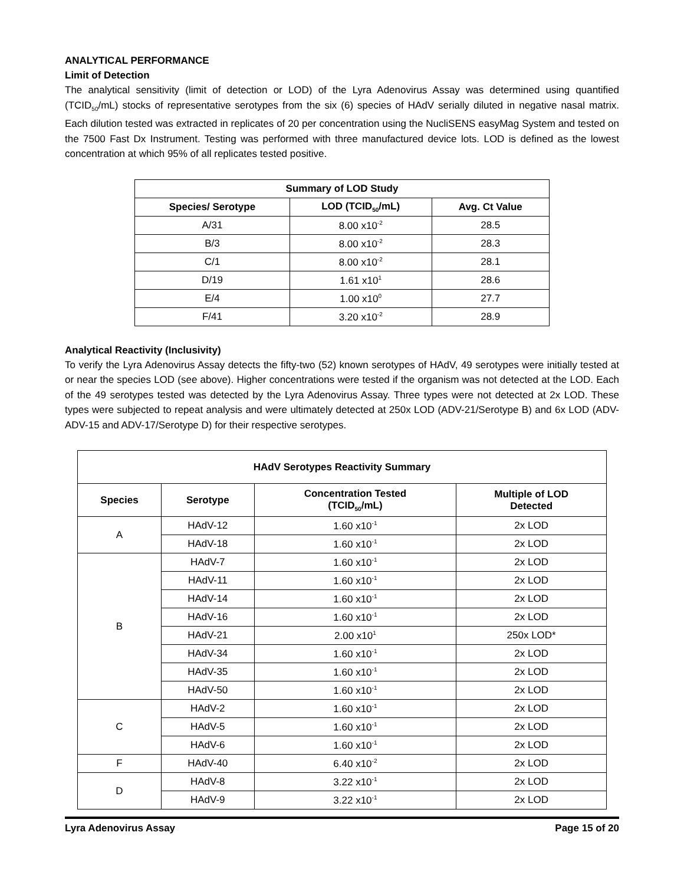ANALYTICAL PERFORMANCE
Limit of Detection
The analytical sensitivity (limit of detection or LOD) of the Lyra Adenovirus Assay was determined using quantified (TCID<sub>50</sub>/mL) stocks of representative serotypes from the six (6) species of HAdV serially diluted in negative nasal matrix. Each dilution tested was extracted in replicates of 20 per concentration using the NucliSENS easyMag System and tested on the 7500 Fast Dx Instrument. Testing was performed with three manufactured device lots. LOD is defined as the lowest concentration at which 95% of all replicates tested positive.
| Summary of LOD Study | | |
| --- | --- | --- |
| Species/ Serotype | LOD (TCID<sub>50</sub>/mL) | Avg. Ct Value |
| A/31 | 8.00 x10<sup>-2</sup> | 28.5 |
| B/3 | 8.00 x10<sup>-2</sup> | 28.3 |
| C/1 | 8.00 x10<sup>-2</sup> | 28.1 |
| D/19 | 1.61 x10<sup>1</sup> | 28.6 |
| E/4 | 1.00 x10<sup>0</sup> | 27.7 |
| F/41 | 3.20 x10<sup>-2</sup> | 28.9 |
Analytical Reactivity (Inclusivity)
To verify the Lyra Adenovirus Assay detects the fifty-two (52) known serotypes of HAdV, 49 serotypes were initially tested at or near the species LOD (see above). Higher concentrations were tested if the organism was not detected at the LOD. Each of the 49 serotypes tested was detected by the Lyra Adenovirus Assay. Three types were not detected at 2x LOD. These types were subjected to repeat analysis and were ultimately detected at 250x LOD (ADV-21/Serotype B) and 6x LOD (ADV-ADV-15 and ADV-17/Serotype D) for their respective serotypes.
| HAdV Serotypes Reactivity Summary | | | |
| --- | --- | --- | --- |
| Species | Serotype | Concentration Tested (TCID<sub>50</sub>/mL) | Multiple of LOD Detected |
| A | HAdV-12 | 1.60 x10<sup>-1</sup> | 2x LOD |
| | HAdV-18 | 1.60 x10<sup>-1</sup> | 2x LOD |
| B | HAdV-7 | 1.60 x10<sup>-1</sup> | 2x LOD |
| | HAdV-11 | 1.60 x10<sup>-1</sup> | 2x LOD |
| | HAdV-14 | 1.60 x10<sup>-1</sup> | 2x LOD |
| | HAdV-16 | 1.60 x10<sup>-1</sup> | 2x LOD |
| | HAdV-21 | 2.00 x10<sup>1</sup> | 250x LOD* |
| | HAdV-34 | 1.60 x10<sup>-1</sup> | 2x LOD |
| | HAdV-35 | 1.60 x10<sup>-1</sup> | 2x LOD |
| | HAdV-50 | 1.60 x10<sup>-1</sup> | 2x LOD |
| C | HAdV-2 | 1.60 x10<sup>-1</sup> | 2x LOD |
| | HAdV-5 | 1.60 x10<sup>-1</sup> | 2x LOD |
| | HAdV-6 | 1.60 x10<sup>-1</sup> | 2x LOD |
| F | HAdV-40 | 6.40 x10<sup>-2</sup> | 2x LOD |
| D | HAdV-8 | 3.22 x10<sup>-1</sup> | 2x LOD |
| | HAdV-9 | 3.22 x10<sup>-1</sup> | 2x LOD |
Lyra Adenovirus Assay Page 15 of 20